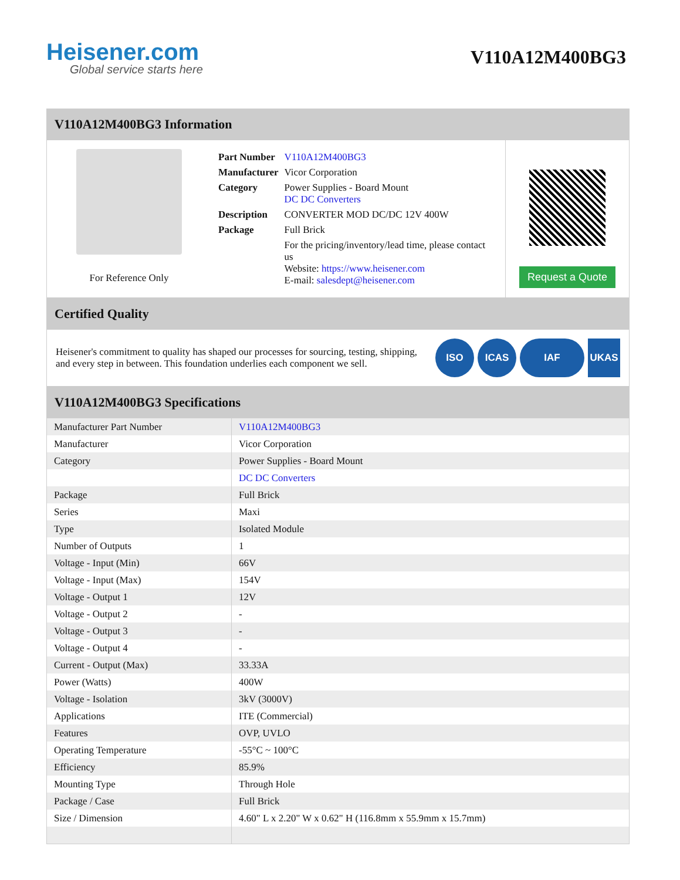Heisener.com
Global service starts here
V110A12M400BG3
V110A12M400BG3 Information
For Reference Only
| Part Number | V110A12M400BG3 |
| Manufacturer | Vicor Corporation |
| Category | Power Supplies - Board Mount DC DC Converters |
| Description | CONVERTER MOD DC/DC 12V 400W |
| Package | Full Brick |
| | For the pricing/inventory/lead time, please contact us Website: https://www.heisener.com E-mail: salesdept@heisener.com |
Request a Quote
Certified Quality
Heisener's commitment to quality has shaped our processes for sourcing, testing, shipping, and every step in between. This foundation underlies each component we sell.
ISO ICAS IAF UKAS
V110A12M400BG3 Specifications
| Manufacturer Part Number | V110A12M400BG3 |
| Manufacturer | Vicor Corporation |
| Category | Power Supplies - Board Mount |
| | DC DC Converters |
| Package | Full Brick |
| Series | Maxi |
| Type | Isolated Module |
| Number of Outputs | 1 |
| Voltage - Input (Min) | 66V |
| Voltage - Input (Max) | 154V |
| Voltage - Output 1 | 12V |
| Voltage - Output 2 | - |
| Voltage - Output 3 | - |
| Voltage - Output 4 | - |
| Current - Output (Max) | 33.33A |
| Power (Watts) | 400W |
| Voltage - Isolation | 3kV (3000V) |
| Applications | ITE (Commercial) |
| Features | OVP, UVLO |
| Operating Temperature | -55°C ~ 100°C |
| Efficiency | 85.9% |
| Mounting Type | Through Hole |
| Package / Case | Full Brick |
| Size / Dimension | 4.60" L x 2.20" W x 0.62" H (116.8mm x 55.9mm x 15.7mm) |